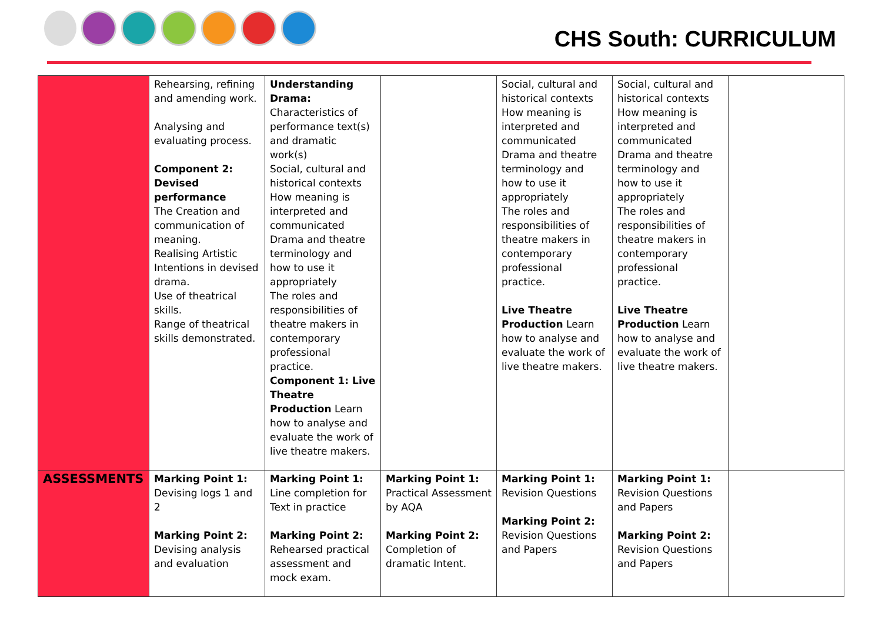CHS South: CURRICULUM
| | Rehearsing, refining and amending work. Analysing and evaluating process. Component 2: Devised performance The Creation and communication of meaning. Realising Artistic Intentions in devised drama. Use of theatrical skills. Range of theatrical skills demonstrated. | Understanding Drama: Characteristics of performance text(s) and dramatic work(s) Social, cultural and historical contexts How meaning is interpreted and communicated Drama and theatre terminology and how to use it appropriately The roles and responsibilities of theatre makers in contemporary professional practice. Component 1: Live Theatre Production Learn how to analyse and evaluate the work of live theatre makers. | | Social, cultural and historical contexts How meaning is interpreted and communicated Drama and theatre terminology and how to use it appropriately The roles and responsibilities of theatre makers in contemporary professional practice. Live Theatre Production Learn how to analyse and evaluate the work of live theatre makers. | Social, cultural and historical contexts How meaning is interpreted and communicated Drama and theatre terminology and how to use it appropriately The roles and responsibilities of theatre makers in contemporary professional practice. Live Theatre Production Learn how to analyse and evaluate the work of live theatre makers. | |
| ASSESSMENTS | Marking Point 1: Devising logs 1 and 2 Marking Point 2: Devising analysis and evaluation | Marking Point 1: Line completion for Text in practice Marking Point 2: Rehearsed practical assessment and mock exam. | Marking Point 1: Practical Assessment by AQA Marking Point 2: Completion of dramatic Intent. | Marking Point 1: Revision Questions Marking Point 2: Revision Questions and Papers | Marking Point 1: Revision Questions and Papers Marking Point 2: Revision Questions and Papers | |